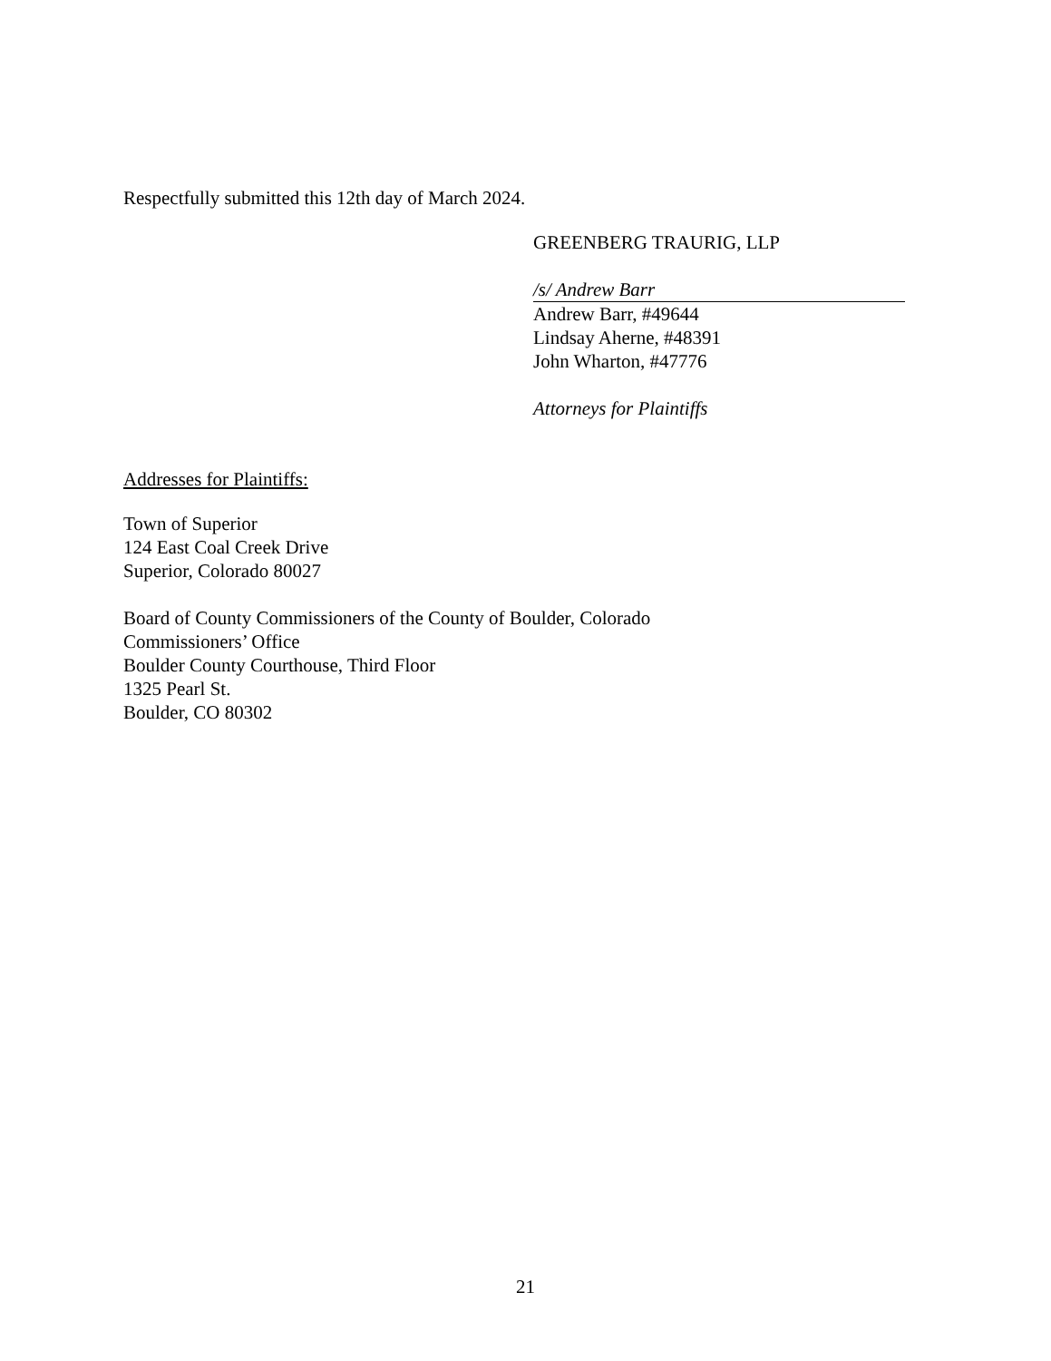Respectfully submitted this 12th day of March 2024.
GREENBERG TRAURIG, LLP
/s/ Andrew Barr
Andrew Barr, #49644
Lindsay Aherne, #48391
John Wharton, #47776
Attorneys for Plaintiffs
Addresses for Plaintiffs:
Town of Superior
124 East Coal Creek Drive
Superior, Colorado 80027
Board of County Commissioners of the County of Boulder, Colorado
Commissioners’ Office
Boulder County Courthouse, Third Floor
1325 Pearl St.
Boulder, CO 80302
21